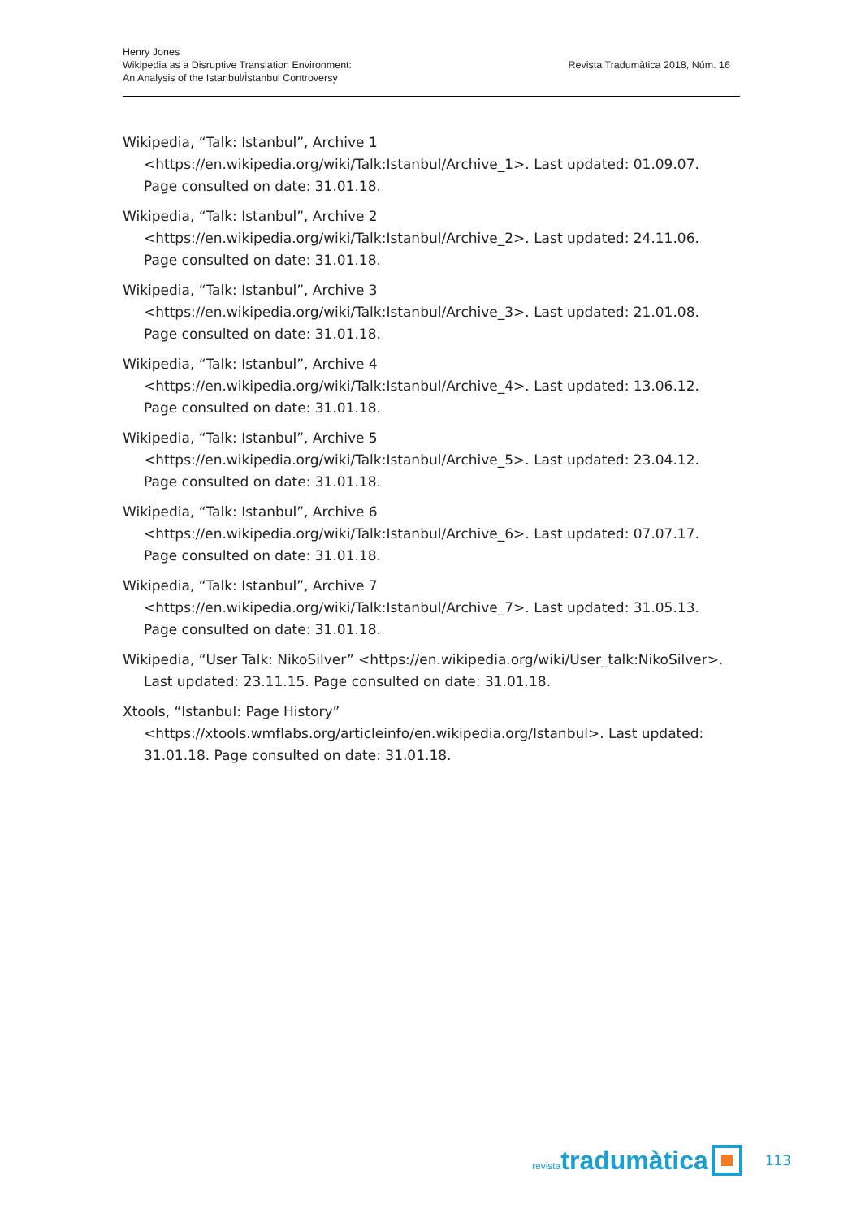Henry Jones
Wikipedia as a Disruptive Translation Environment:
An Analysis of the Istanbul/İstanbul Controversy
Revista Tradumàtica 2018, Núm. 16
Wikipedia, “Talk: Istanbul”, Archive 1 <https://en.wikipedia.org/wiki/Talk:Istanbul/Archive_1>. Last updated: 01.09.07. Page consulted on date: 31.01.18.
Wikipedia, “Talk: Istanbul”, Archive 2 <https://en.wikipedia.org/wiki/Talk:Istanbul/Archive_2>. Last updated: 24.11.06. Page consulted on date: 31.01.18.
Wikipedia, “Talk: Istanbul”, Archive 3 <https://en.wikipedia.org/wiki/Talk:Istanbul/Archive_3>. Last updated: 21.01.08. Page consulted on date: 31.01.18.
Wikipedia, “Talk: Istanbul”, Archive 4 <https://en.wikipedia.org/wiki/Talk:Istanbul/Archive_4>. Last updated: 13.06.12. Page consulted on date: 31.01.18.
Wikipedia, “Talk: Istanbul”, Archive 5 <https://en.wikipedia.org/wiki/Talk:Istanbul/Archive_5>. Last updated: 23.04.12. Page consulted on date: 31.01.18.
Wikipedia, “Talk: Istanbul”, Archive 6 <https://en.wikipedia.org/wiki/Talk:Istanbul/Archive_6>. Last updated: 07.07.17. Page consulted on date: 31.01.18.
Wikipedia, “Talk: Istanbul”, Archive 7 <https://en.wikipedia.org/wiki/Talk:Istanbul/Archive_7>. Last updated: 31.05.13. Page consulted on date: 31.01.18.
Wikipedia, “User Talk: NikoSilver” <https://en.wikipedia.org/wiki/User_talk:NikoSilver>. Last updated: 23.11.15. Page consulted on date: 31.01.18.
Xtools, “Istanbul: Page History” <https://xtools.wmflabs.org/articleinfo/en.wikipedia.org/Istanbul>. Last updated: 31.01.18. Page consulted on date: 31.01.18.
revistatradumàtica 113